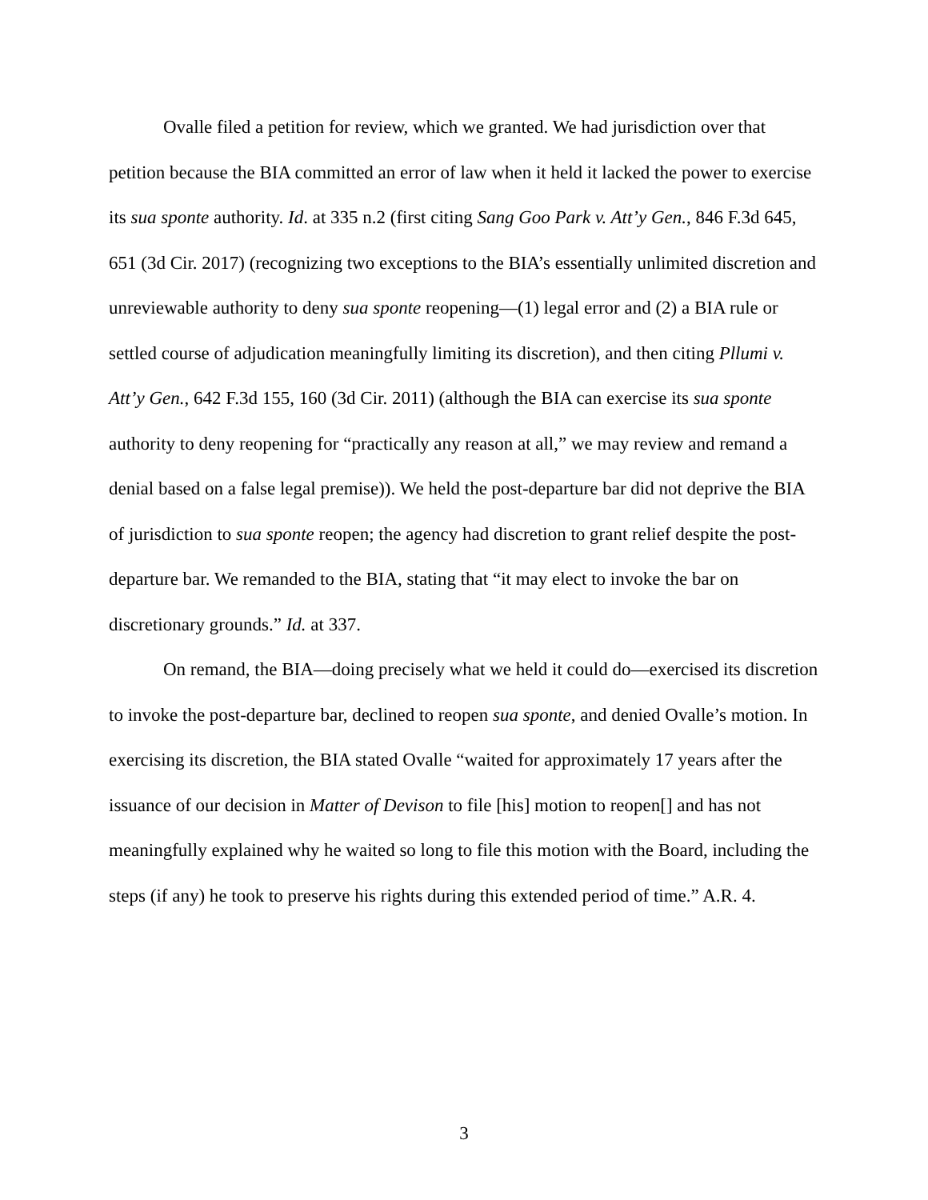Ovalle filed a petition for review, which we granted. We had jurisdiction over that petition because the BIA committed an error of law when it held it lacked the power to exercise its sua sponte authority. Id. at 335 n.2 (first citing Sang Goo Park v. Att’y Gen., 846 F.3d 645, 651 (3d Cir. 2017) (recognizing two exceptions to the BIA’s essentially unlimited discretion and unreviewable authority to deny sua sponte reopening—(1) legal error and (2) a BIA rule or settled course of adjudication meaningfully limiting its discretion), and then citing Pllumi v. Att’y Gen., 642 F.3d 155, 160 (3d Cir. 2011) (although the BIA can exercise its sua sponte authority to deny reopening for “practically any reason at all,” we may review and remand a denial based on a false legal premise)). We held the post-departure bar did not deprive the BIA of jurisdiction to sua sponte reopen; the agency had discretion to grant relief despite the post-departure bar. We remanded to the BIA, stating that “it may elect to invoke the bar on discretionary grounds.” Id. at 337.
On remand, the BIA—doing precisely what we held it could do—exercised its discretion to invoke the post-departure bar, declined to reopen sua sponte, and denied Ovalle’s motion. In exercising its discretion, the BIA stated Ovalle “waited for approximately 17 years after the issuance of our decision in Matter of Devison to file [his] motion to reopen[] and has not meaningfully explained why he waited so long to file this motion with the Board, including the steps (if any) he took to preserve his rights during this extended period of time.” A.R. 4.
3